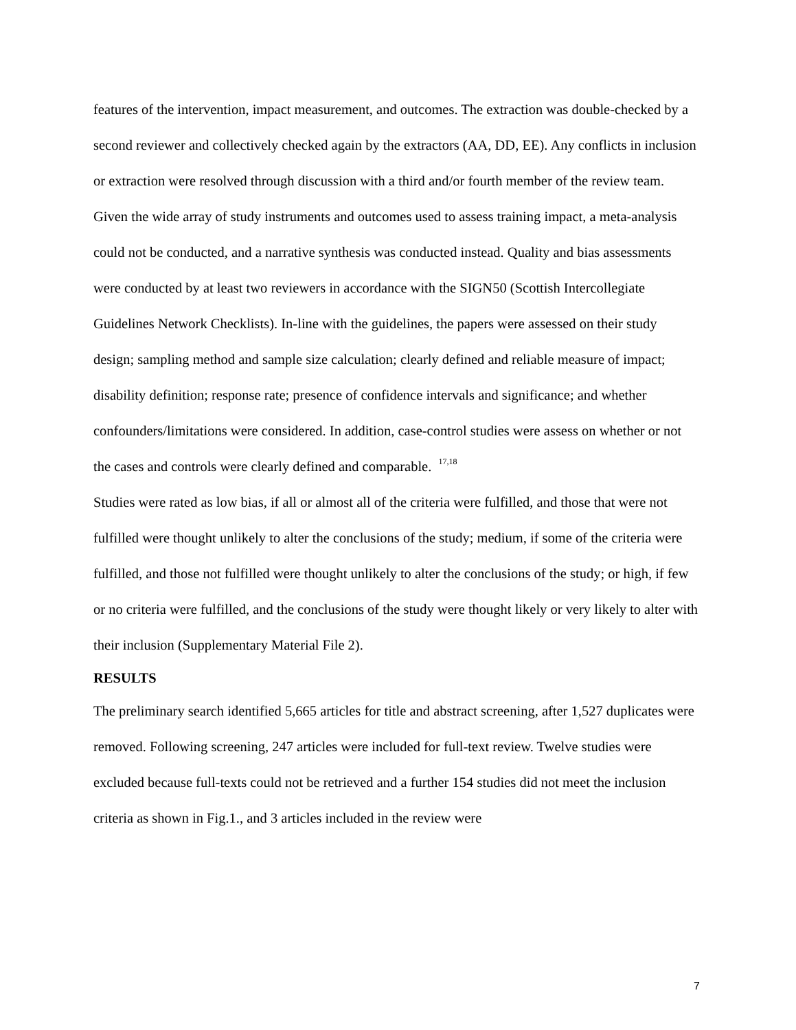features of the intervention, impact measurement, and outcomes. The extraction was double-checked by a second reviewer and collectively checked again by the extractors (AA, DD, EE). Any conflicts in inclusion or extraction were resolved through discussion with a third and/or fourth member of the review team.
Given the wide array of study instruments and outcomes used to assess training impact, a meta-analysis could not be conducted, and a narrative synthesis was conducted instead. Quality and bias assessments were conducted by at least two reviewers in accordance with the SIGN50 (Scottish Intercollegiate Guidelines Network Checklists). In-line with the guidelines, the papers were assessed on their study design; sampling method and sample size calculation; clearly defined and reliable measure of impact; disability definition; response rate; presence of confidence intervals and significance; and whether confounders/limitations were considered. In addition, case-control studies were assess on whether or not the cases and controls were clearly defined and comparable. <sup>17,18</sup>
Studies were rated as low bias, if all or almost all of the criteria were fulfilled, and those that were not fulfilled were thought unlikely to alter the conclusions of the study; medium, if some of the criteria were fulfilled, and those not fulfilled were thought unlikely to alter the conclusions of the study; or high, if few or no criteria were fulfilled, and the conclusions of the study were thought likely or very likely to alter with their inclusion (Supplementary Material File 2).
RESULTS
The preliminary search identified 5,665 articles for title and abstract screening, after 1,527 duplicates were removed. Following screening, 247 articles were included for full-text review. Twelve studies were excluded because full-texts could not be retrieved and a further 154 studies did not meet the inclusion criteria as shown in Fig.1., and 3 articles included in the review were
7